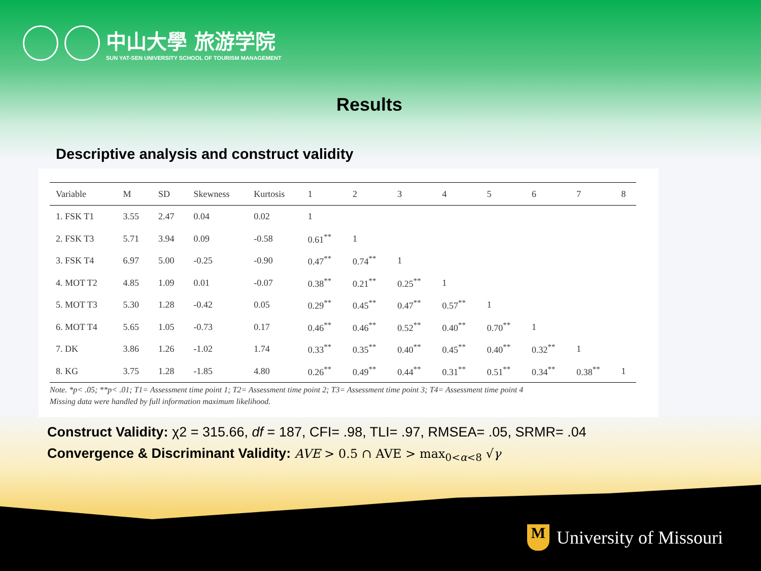中山大學 旅游学院
SUN YAT-SEN UNIVERSITY SCHOOL OF TOURISM MANAGEMENT
Results
Descriptive analysis and construct validity
| Variable | M | SD | Skewness | Kurtosis | 1 | 2 | 3 | 4 | 5 | 6 | 7 | 8 |
| --- | --- | --- | --- | --- | --- | --- | --- | --- | --- | --- | --- | --- |
| 1. FSK T1 | 3.55 | 2.47 | 0.04 | 0.02 | 1 | | | | | | | |
| 2. FSK T3 | 5.71 | 3.94 | 0.09 | -0.58 | 0.61<sup>**</sup> | 1 | | | | | | |
| 3. FSK T4 | 6.97 | 5.00 | -0.25 | -0.90 | 0.47<sup>**</sup> | 0.74<sup>**</sup> | 1 | | | | | |
| 4. MOT T2 | 4.85 | 1.09 | 0.01 | -0.07 | 0.38<sup>**</sup> | 0.21<sup>**</sup> | 0.25<sup>**</sup> | 1 | | | | |
| 5. MOT T3 | 5.30 | 1.28 | -0.42 | 0.05 | 0.29<sup>**</sup> | 0.45<sup>**</sup> | 0.47<sup>**</sup> | 0.57<sup>**</sup> | 1 | | | |
| 6. MOT T4 | 5.65 | 1.05 | -0.73 | 0.17 | 0.46<sup>**</sup> | 0.46<sup>**</sup> | 0.52<sup>**</sup> | 0.40<sup>**</sup> | 0.70<sup>**</sup> | 1 | | |
| 7. DK | 3.86 | 1.26 | -1.02 | 1.74 | 0.33<sup>**</sup> | 0.35<sup>**</sup> | 0.40<sup>**</sup> | 0.45<sup>**</sup> | 0.40<sup>**</sup> | 0.32<sup>**</sup> | 1 | |
| 8. KG | 3.75 | 1.28 | -1.85 | 4.80 | 0.26<sup>**</sup> | 0.49<sup>**</sup> | 0.44<sup>**</sup> | 0.31<sup>**</sup> | 0.51<sup>**</sup> | 0.34<sup>**</sup> | 0.38<sup>**</sup> | 1 |
Note. *p< .05; **p< .01; T1= Assessment time point 1; T2= Assessment time point 2; T3= Assessment time point 3; T4= Assessment time point 4
Missing data were handled by full information maximum likelihood.
Construct Validity: χ2 = 315.66, df = 187, CFI= .98, TLI= .97, RMSEA= .05, SRMR= .04
Convergence & Discriminant Validity: AVE > 0.5 ∩ AVE > max<sub>0<α<8</sub> √γ
M
University of Missouri